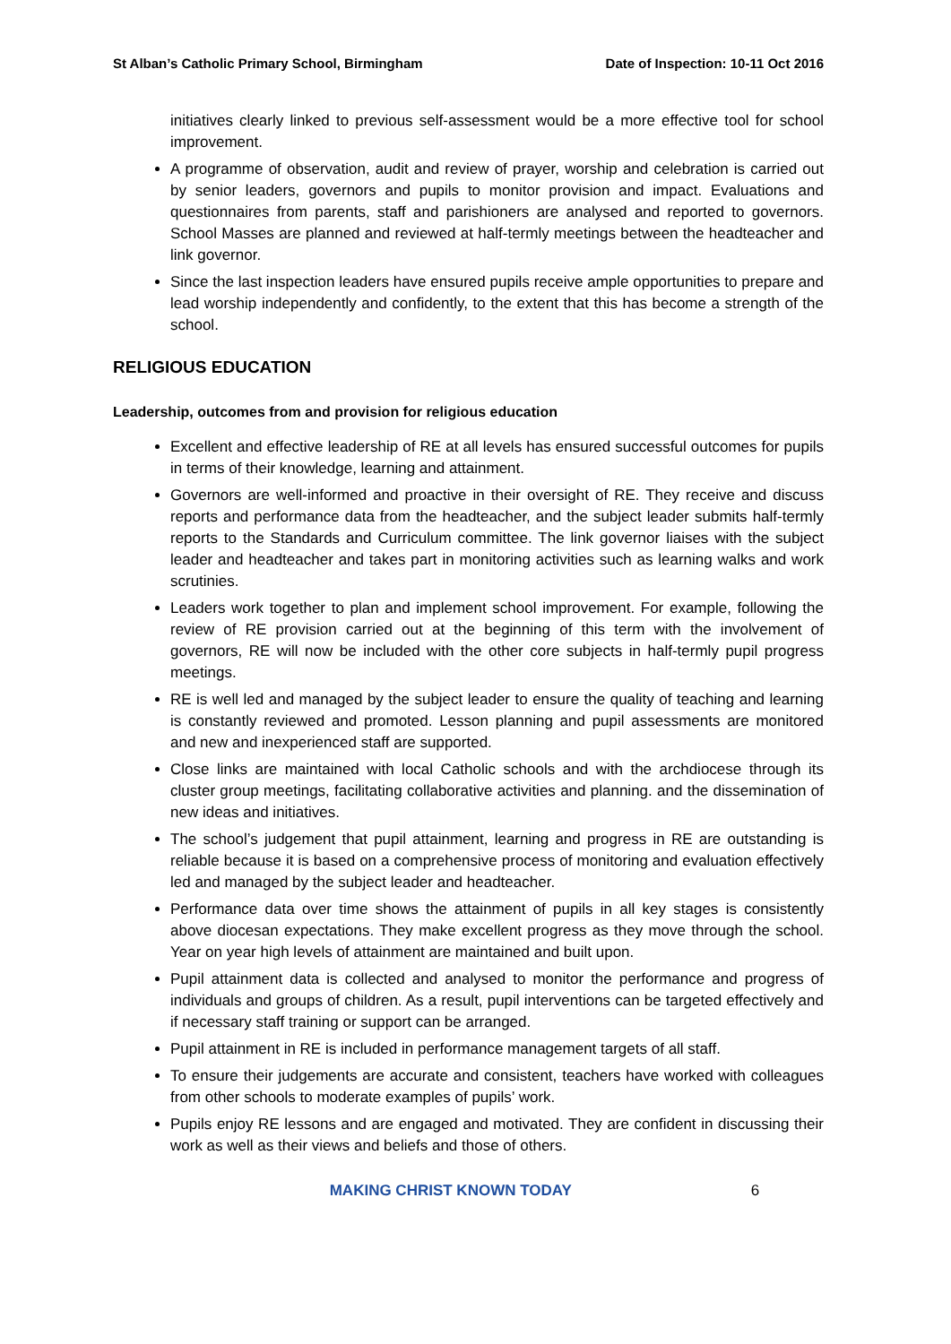St Alban’s Catholic Primary School, Birmingham Date of Inspection: 10-11 Oct 2016
initiatives clearly linked to previous self-assessment would be a more effective tool for school improvement.
A programme of observation, audit and review of prayer, worship and celebration is carried out by senior leaders, governors and pupils to monitor provision and impact. Evaluations and questionnaires from parents, staff and parishioners are analysed and reported to governors. School Masses are planned and reviewed at half-termly meetings between the headteacher and link governor.
Since the last inspection leaders have ensured pupils receive ample opportunities to prepare and lead worship independently and confidently, to the extent that this has become a strength of the school.
RELIGIOUS EDUCATION
Leadership, outcomes from and provision for religious education
Excellent and effective leadership of RE at all levels has ensured successful outcomes for pupils in terms of their knowledge, learning and attainment.
Governors are well-informed and proactive in their oversight of RE. They receive and discuss reports and performance data from the headteacher, and the subject leader submits half-termly reports to the Standards and Curriculum committee. The link governor liaises with the subject leader and headteacher and takes part in monitoring activities such as learning walks and work scrutinies.
Leaders work together to plan and implement school improvement. For example, following the review of RE provision carried out at the beginning of this term with the involvement of governors, RE will now be included with the other core subjects in half-termly pupil progress meetings.
RE is well led and managed by the subject leader to ensure the quality of teaching and learning is constantly reviewed and promoted. Lesson planning and pupil assessments are monitored and new and inexperienced staff are supported.
Close links are maintained with local Catholic schools and with the archdiocese through its cluster group meetings, facilitating collaborative activities and planning. and the dissemination of new ideas and initiatives.
The school’s judgement that pupil attainment, learning and progress in RE are outstanding is reliable because it is based on a comprehensive process of monitoring and evaluation effectively led and managed by the subject leader and headteacher.
Performance data over time shows the attainment of pupils in all key stages is consistently above diocesan expectations. They make excellent progress as they move through the school. Year on year high levels of attainment are maintained and built upon.
Pupil attainment data is collected and analysed to monitor the performance and progress of individuals and groups of children. As a result, pupil interventions can be targeted effectively and if necessary staff training or support can be arranged.
Pupil attainment in RE is included in performance management targets of all staff.
To ensure their judgements are accurate and consistent, teachers have worked with colleagues from other schools to moderate examples of pupils’ work.
Pupils enjoy RE lessons and are engaged and motivated. They are confident in discussing their work as well as their views and beliefs and those of others.
MAKING CHRIST KNOWN TODAY 6